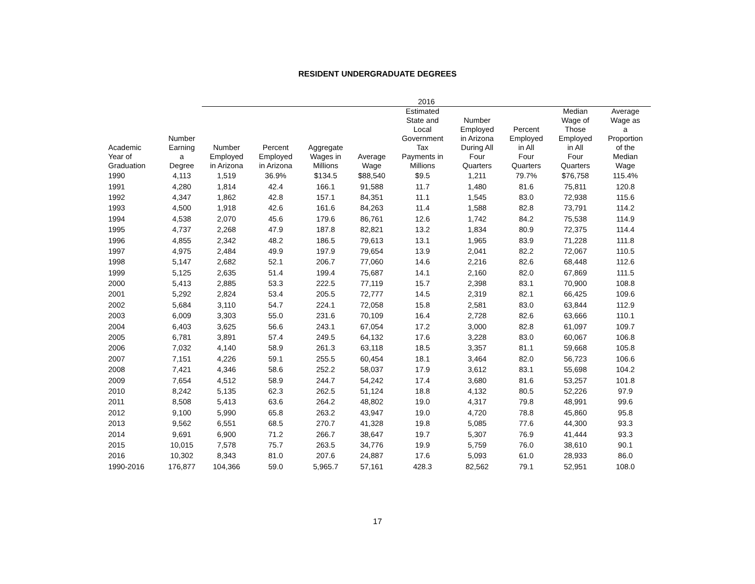RESIDENT UNDERGRADUATE DEGREES
| | | 2016 | | | | | | | | |
| --- | --- | --- | --- | --- | --- | --- | --- | --- | --- | --- |
| Academic Year of Graduation | Number Earning a Degree | Number Employed in Arizona | Percent Employed in Arizona | Aggregate Wages in Millions | Average Wage | Estimated State and Local Government Tax Payments in Millions | Number Employed in Arizona During All Four Quarters | Percent Employed in All Four Quarters | Median Wage of Those Employed in All Four Quarters | Average Wage as a Proportion of the Median Wage |
| 1990 | 4,113 | 1,519 | 36.9% | $134.5 | $88,540 | $9.5 | 1,211 | 79.7% | $76,758 | 115.4% |
| 1991 | 4,280 | 1,814 | 42.4 | 166.1 | 91,588 | 11.7 | 1,480 | 81.6 | 75,811 | 120.8 |
| 1992 | 4,347 | 1,862 | 42.8 | 157.1 | 84,351 | 11.1 | 1,545 | 83.0 | 72,938 | 115.6 |
| 1993 | 4,500 | 1,918 | 42.6 | 161.6 | 84,263 | 11.4 | 1,588 | 82.8 | 73,791 | 114.2 |
| 1994 | 4,538 | 2,070 | 45.6 | 179.6 | 86,761 | 12.6 | 1,742 | 84.2 | 75,538 | 114.9 |
| 1995 | 4,737 | 2,268 | 47.9 | 187.8 | 82,821 | 13.2 | 1,834 | 80.9 | 72,375 | 114.4 |
| 1996 | 4,855 | 2,342 | 48.2 | 186.5 | 79,613 | 13.1 | 1,965 | 83.9 | 71,228 | 111.8 |
| 1997 | 4,975 | 2,484 | 49.9 | 197.9 | 79,654 | 13.9 | 2,041 | 82.2 | 72,067 | 110.5 |
| 1998 | 5,147 | 2,682 | 52.1 | 206.7 | 77,060 | 14.6 | 2,216 | 82.6 | 68,448 | 112.6 |
| 1999 | 5,125 | 2,635 | 51.4 | 199.4 | 75,687 | 14.1 | 2,160 | 82.0 | 67,869 | 111.5 |
| 2000 | 5,413 | 2,885 | 53.3 | 222.5 | 77,119 | 15.7 | 2,398 | 83.1 | 70,900 | 108.8 |
| 2001 | 5,292 | 2,824 | 53.4 | 205.5 | 72,777 | 14.5 | 2,319 | 82.1 | 66,425 | 109.6 |
| 2002 | 5,684 | 3,110 | 54.7 | 224.1 | 72,058 | 15.8 | 2,581 | 83.0 | 63,844 | 112.9 |
| 2003 | 6,009 | 3,303 | 55.0 | 231.6 | 70,109 | 16.4 | 2,728 | 82.6 | 63,666 | 110.1 |
| 2004 | 6,403 | 3,625 | 56.6 | 243.1 | 67,054 | 17.2 | 3,000 | 82.8 | 61,097 | 109.7 |
| 2005 | 6,781 | 3,891 | 57.4 | 249.5 | 64,132 | 17.6 | 3,228 | 83.0 | 60,067 | 106.8 |
| 2006 | 7,032 | 4,140 | 58.9 | 261.3 | 63,118 | 18.5 | 3,357 | 81.1 | 59,668 | 105.8 |
| 2007 | 7,151 | 4,226 | 59.1 | 255.5 | 60,454 | 18.1 | 3,464 | 82.0 | 56,723 | 106.6 |
| 2008 | 7,421 | 4,346 | 58.6 | 252.2 | 58,037 | 17.9 | 3,612 | 83.1 | 55,698 | 104.2 |
| 2009 | 7,654 | 4,512 | 58.9 | 244.7 | 54,242 | 17.4 | 3,680 | 81.6 | 53,257 | 101.8 |
| 2010 | 8,242 | 5,135 | 62.3 | 262.5 | 51,124 | 18.8 | 4,132 | 80.5 | 52,226 | 97.9 |
| 2011 | 8,508 | 5,413 | 63.6 | 264.2 | 48,802 | 19.0 | 4,317 | 79.8 | 48,991 | 99.6 |
| 2012 | 9,100 | 5,990 | 65.8 | 263.2 | 43,947 | 19.0 | 4,720 | 78.8 | 45,860 | 95.8 |
| 2013 | 9,562 | 6,551 | 68.5 | 270.7 | 41,328 | 19.8 | 5,085 | 77.6 | 44,300 | 93.3 |
| 2014 | 9,691 | 6,900 | 71.2 | 266.7 | 38,647 | 19.7 | 5,307 | 76.9 | 41,444 | 93.3 |
| 2015 | 10,015 | 7,578 | 75.7 | 263.5 | 34,776 | 19.9 | 5,759 | 76.0 | 38,610 | 90.1 |
| 2016 | 10,302 | 8,343 | 81.0 | 207.6 | 24,887 | 17.6 | 5,093 | 61.0 | 28,933 | 86.0 |
| 1990-2016 | 176,877 | 104,366 | 59.0 | 5,965.7 | 57,161 | 428.3 | 82,562 | 79.1 | 52,951 | 108.0 |
17